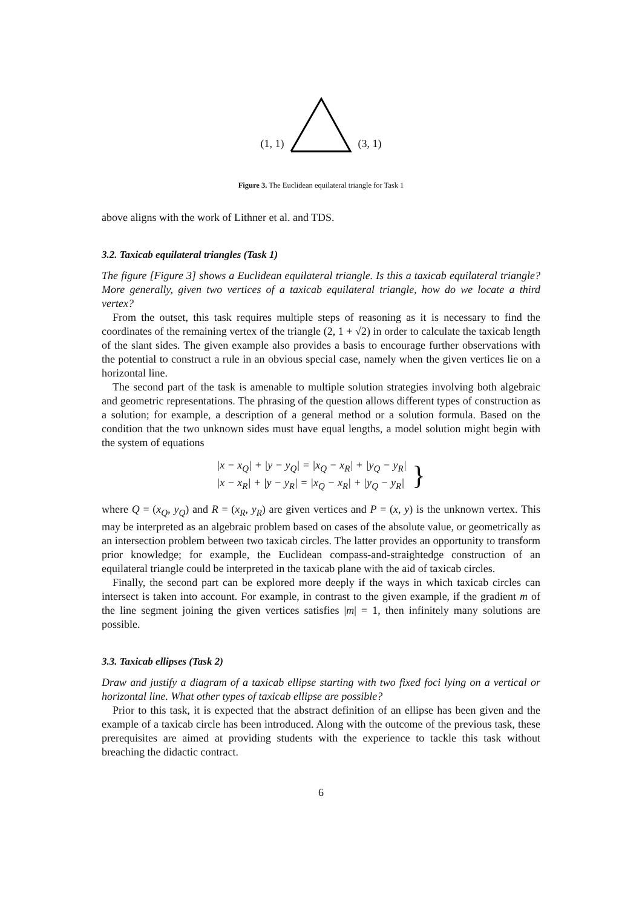(1, 1) (3, 1)
Figure 3. The Euclidean equilateral triangle for Task 1
above aligns with the work of Lithner et al. and TDS.
3.2. Taxicab equilateral triangles (Task 1)
The figure [Figure 3] shows a Euclidean equilateral triangle. Is this a taxicab equilateral triangle? More generally, given two vertices of a taxicab equilateral triangle, how do we locate a third vertex?
From the outset, this task requires multiple steps of reasoning as it is necessary to find the coordinates of the remaining vertex of the triangle (2, 1 + √2) in order to calculate the taxicab length of the slant sides. The given example also provides a basis to encourage further observations with the potential to construct a rule in an obvious special case, namely when the given vertices lie on a horizontal line.
The second part of the task is amenable to multiple solution strategies involving both algebraic and geometric representations. The phrasing of the question allows different types of construction as a solution; for example, a description of a general method or a solution formula. Based on the condition that the two unknown sides must have equal lengths, a model solution might begin with the system of equations
|x − x<sub>Q</sub>| + |y − y<sub>Q</sub>| = |x<sub>Q</sub> − x<sub>R</sub>| + |y<sub>Q</sub> − y<sub>R</sub>|
|x − x<sub>R</sub>| + |y − y<sub>R</sub>| = |x<sub>Q</sub> − x<sub>R</sub>| + |y<sub>Q</sub> − y<sub>R</sub>|
}
where Q = (x<sub>Q</sub>, y<sub>Q</sub>) and R = (x<sub>R</sub>, y<sub>R</sub>) are given vertices and P = (x, y) is the unknown vertex. This may be interpreted as an algebraic problem based on cases of the absolute value, or geometrically as an intersection problem between two taxicab circles. The latter provides an opportunity to transform prior knowledge; for example, the Euclidean compass-and-straightedge construction of an equilateral triangle could be interpreted in the taxicab plane with the aid of taxicab circles.
Finally, the second part can be explored more deeply if the ways in which taxicab circles can intersect is taken into account. For example, in contrast to the given example, if the gradient m of the line segment joining the given vertices satisfies |m| = 1, then infinitely many solutions are possible.
3.3. Taxicab ellipses (Task 2)
Draw and justify a diagram of a taxicab ellipse starting with two fixed foci lying on a vertical or horizontal line. What other types of taxicab ellipse are possible?
Prior to this task, it is expected that the abstract definition of an ellipse has been given and the example of a taxicab circle has been introduced. Along with the outcome of the previous task, these prerequisites are aimed at providing students with the experience to tackle this task without breaching the didactic contract.
6